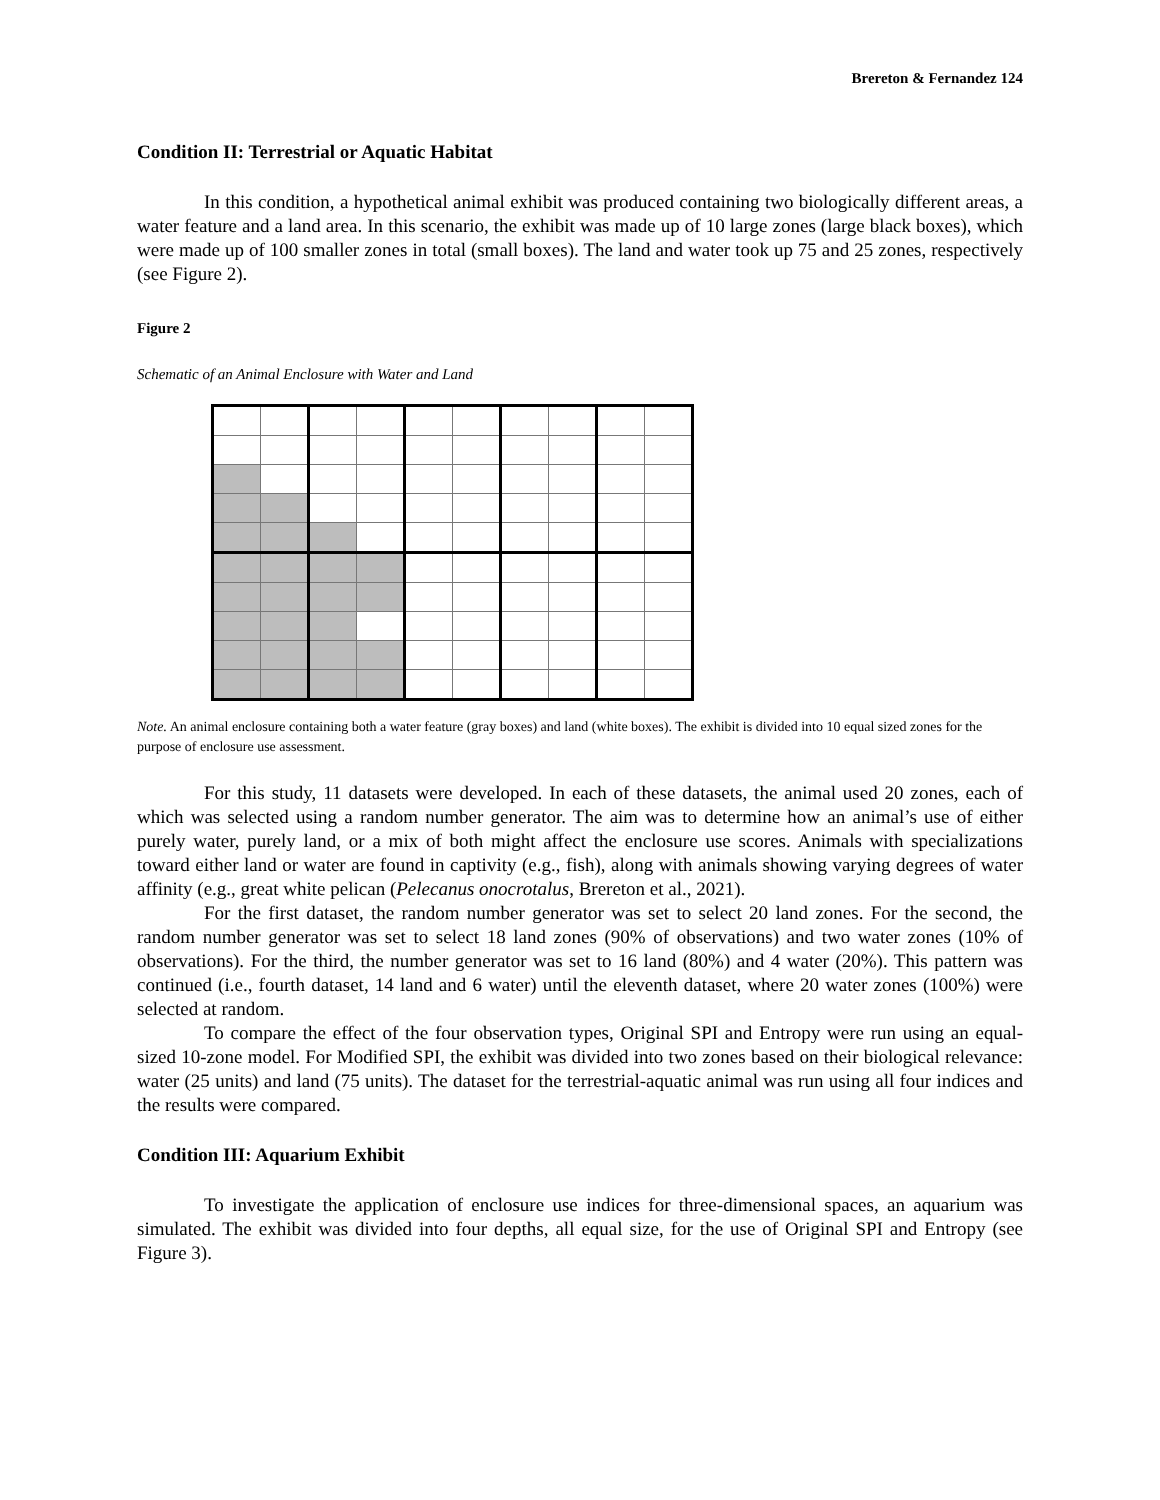Brereton & Fernandez 124
Condition II: Terrestrial or Aquatic Habitat
In this condition, a hypothetical animal exhibit was produced containing two biologically different areas, a water feature and a land area. In this scenario, the exhibit was made up of 10 large zones (large black boxes), which were made up of 100 smaller zones in total (small boxes). The land and water took up 75 and 25 zones, respectively (see Figure 2).
Figure 2
Schematic of an Animal Enclosure with Water and Land
Note. An animal enclosure containing both a water feature (gray boxes) and land (white boxes). The exhibit is divided into 10 equal sized zones for the purpose of enclosure use assessment.
For this study, 11 datasets were developed. In each of these datasets, the animal used 20 zones, each of which was selected using a random number generator. The aim was to determine how an animal’s use of either purely water, purely land, or a mix of both might affect the enclosure use scores. Animals with specializations toward either land or water are found in captivity (e.g., fish), along with animals showing varying degrees of water affinity (e.g., great white pelican (Pelecanus onocrotalus, Brereton et al., 2021).
For the first dataset, the random number generator was set to select 20 land zones. For the second, the random number generator was set to select 18 land zones (90% of observations) and two water zones (10% of observations). For the third, the number generator was set to 16 land (80%) and 4 water (20%). This pattern was continued (i.e., fourth dataset, 14 land and 6 water) until the eleventh dataset, where 20 water zones (100%) were selected at random.
To compare the effect of the four observation types, Original SPI and Entropy were run using an equal-sized 10-zone model. For Modified SPI, the exhibit was divided into two zones based on their biological relevance: water (25 units) and land (75 units). The dataset for the terrestrial-aquatic animal was run using all four indices and the results were compared.
Condition III: Aquarium Exhibit
To investigate the application of enclosure use indices for three-dimensional spaces, an aquarium was simulated. The exhibit was divided into four depths, all equal size, for the use of Original SPI and Entropy (see Figure 3).